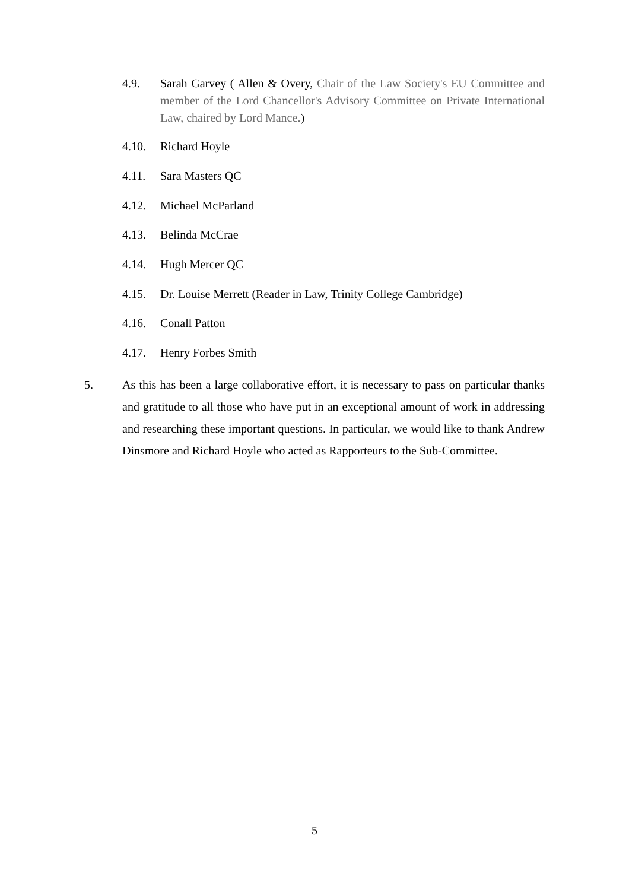4.9. Sarah Garvey ( Allen & Overy, Chair of the Law Society's EU Committee and member of the Lord Chancellor's Advisory Committee on Private International Law, chaired by Lord Mance.)
4.10. Richard Hoyle
4.11. Sara Masters QC
4.12. Michael McParland
4.13. Belinda McCrae
4.14. Hugh Mercer QC
4.15. Dr. Louise Merrett (Reader in Law, Trinity College Cambridge)
4.16. Conall Patton
4.17. Henry Forbes Smith
5. As this has been a large collaborative effort, it is necessary to pass on particular thanks and gratitude to all those who have put in an exceptional amount of work in addressing and researching these important questions. In particular, we would like to thank Andrew Dinsmore and Richard Hoyle who acted as Rapporteurs to the Sub-Committee.
5